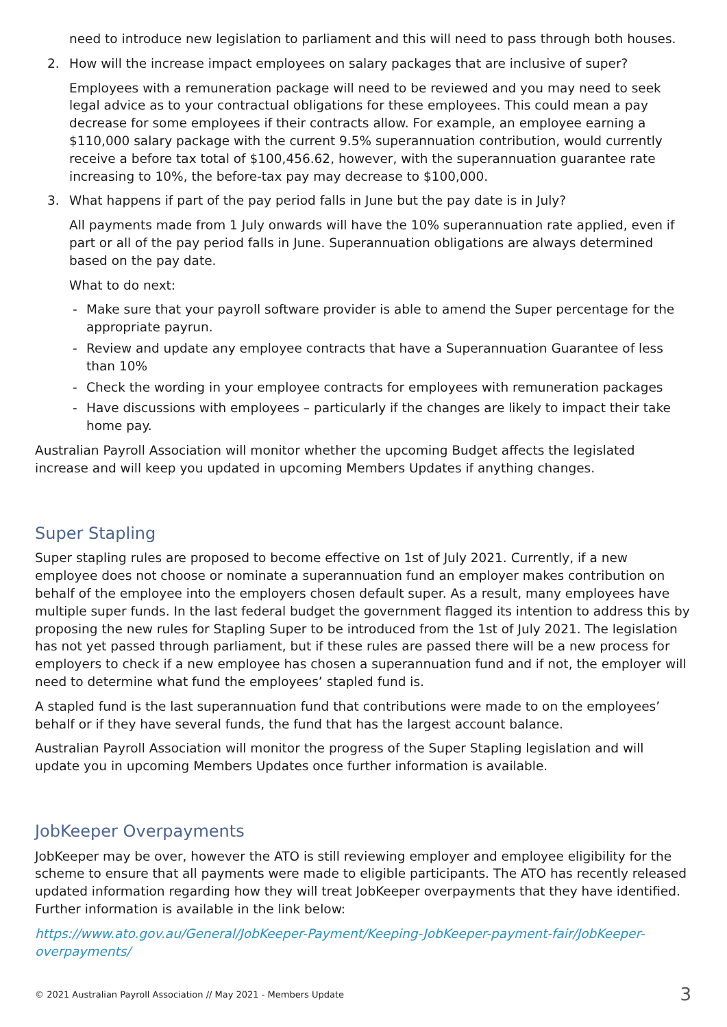need to introduce new legislation to parliament and this will need to pass through both houses.
2. How will the increase impact employees on salary packages that are inclusive of super?
Employees with a remuneration package will need to be reviewed and you may need to seek legal advice as to your contractual obligations for these employees. This could mean a pay decrease for some employees if their contracts allow. For example, an employee earning a $110,000 salary package with the current 9.5% superannuation contribution, would currently receive a before tax total of $100,456.62, however, with the superannuation guarantee rate increasing to 10%, the before-tax pay may decrease to $100,000.
3. What happens if part of the pay period falls in June but the pay date is in July?
All payments made from 1 July onwards will have the 10% superannuation rate applied, even if part or all of the pay period falls in June. Superannuation obligations are always determined based on the pay date.
What to do next:
- Make sure that your payroll software provider is able to amend the Super percentage for the appropriate payrun.
- Review and update any employee contracts that have a Superannuation Guarantee of less than 10%
- Check the wording in your employee contracts for employees with remuneration packages
- Have discussions with employees – particularly if the changes are likely to impact their take home pay.
Australian Payroll Association will monitor whether the upcoming Budget affects the legislated increase and will keep you updated in upcoming Members Updates if anything changes.
Super Stapling
Super stapling rules are proposed to become effective on 1st of July 2021. Currently, if a new employee does not choose or nominate a superannuation fund an employer makes contribution on behalf of the employee into the employers chosen default super. As a result, many employees have multiple super funds. In the last federal budget the government flagged its intention to address this by proposing the new rules for Stapling Super to be introduced from the 1st of July 2021. The legislation has not yet passed through parliament, but if these rules are passed there will be a new process for employers to check if a new employee has chosen a superannuation fund and if not, the employer will need to determine what fund the employees’ stapled fund is.
A stapled fund is the last superannuation fund that contributions were made to on the employees’ behalf or if they have several funds, the fund that has the largest account balance.
Australian Payroll Association will monitor the progress of the Super Stapling legislation and will update you in upcoming Members Updates once further information is available.
JobKeeper Overpayments
JobKeeper may be over, however the ATO is still reviewing employer and employee eligibility for the scheme to ensure that all payments were made to eligible participants. The ATO has recently released updated information regarding how they will treat JobKeeper overpayments that they have identified. Further information is available in the link below:
https://www.ato.gov.au/General/JobKeeper-Payment/Keeping-JobKeeper-payment-fair/JobKeeper-overpayments/
© 2021 Australian Payroll Association // May 2021 - Members Update 3